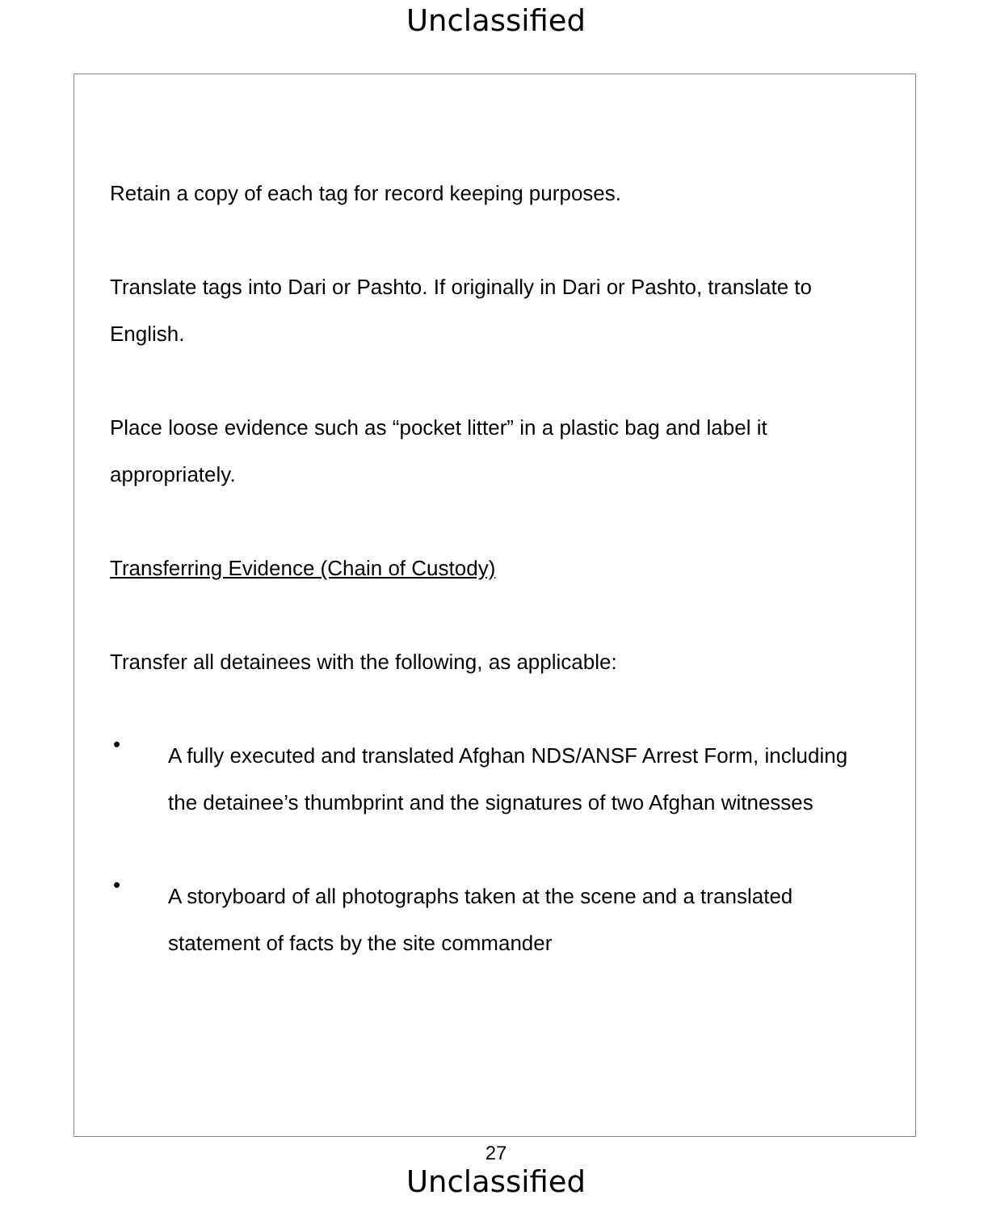Unclassified
Retain a copy of each tag for record keeping purposes.
Translate tags into Dari or Pashto. If originally in Dari or Pashto, translate to English.
Place loose evidence such as “pocket litter” in a plastic bag and label it appropriately.
Transferring Evidence (Chain of Custody)
Transfer all detainees with the following, as applicable:
•
A fully executed and translated Afghan NDS/ANSF Arrest Form, including the detainee’s thumbprint and the signatures of two Afghan witnesses
•
A storyboard of all photographs taken at the scene and a translated statement of facts by the site commander
27
Unclassified